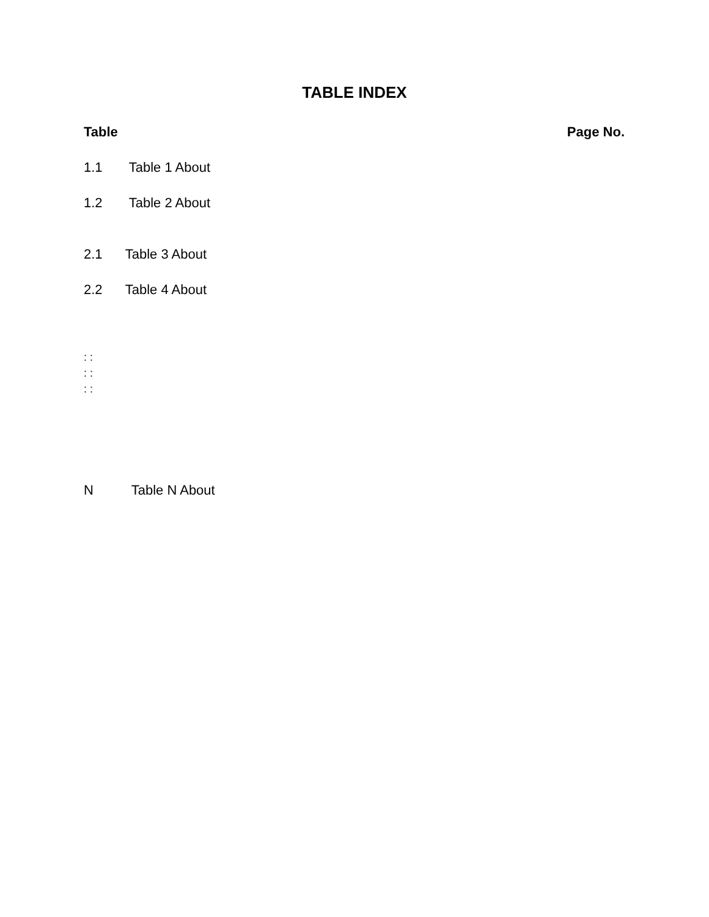TABLE INDEX
Table Page No.
1.1 Table 1 About
1.2 Table 2 About
2.1 Table 3 About
2.2 Table 4 About
: :
: :
: :
N Table N About